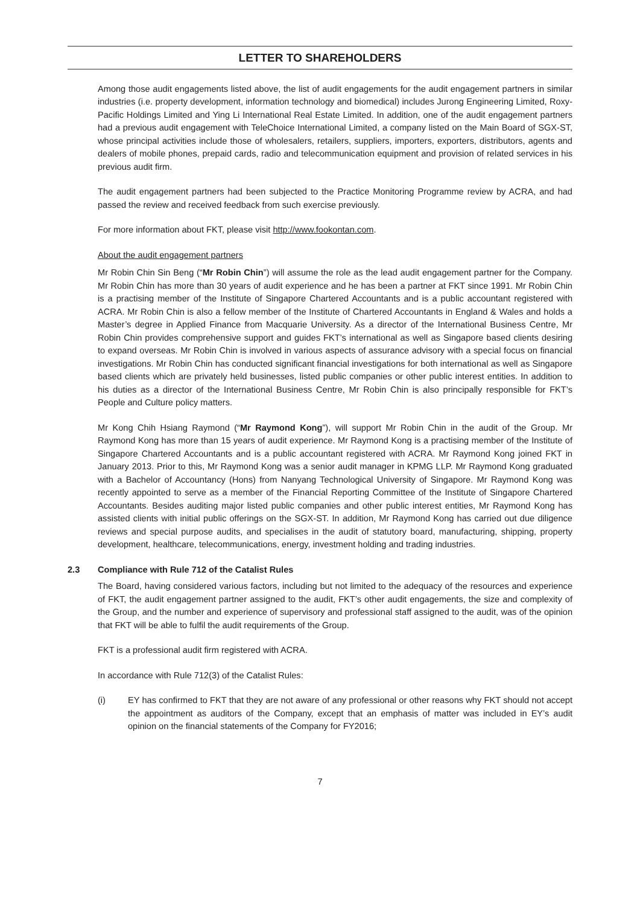LETTER TO SHAREHOLDERS
Among those audit engagements listed above, the list of audit engagements for the audit engagement partners in similar industries (i.e. property development, information technology and biomedical) includes Jurong Engineering Limited, Roxy-Pacific Holdings Limited and Ying Li International Real Estate Limited. In addition, one of the audit engagement partners had a previous audit engagement with TeleChoice International Limited, a company listed on the Main Board of SGX-ST, whose principal activities include those of wholesalers, retailers, suppliers, importers, exporters, distributors, agents and dealers of mobile phones, prepaid cards, radio and telecommunication equipment and provision of related services in his previous audit firm.
The audit engagement partners had been subjected to the Practice Monitoring Programme review by ACRA, and had passed the review and received feedback from such exercise previously.
For more information about FKT, please visit http://www.fookontan.com.
About the audit engagement partners
Mr Robin Chin Sin Beng (“Mr Robin Chin”) will assume the role as the lead audit engagement partner for the Company. Mr Robin Chin has more than 30 years of audit experience and he has been a partner at FKT since 1991. Mr Robin Chin is a practising member of the Institute of Singapore Chartered Accountants and is a public accountant registered with ACRA. Mr Robin Chin is also a fellow member of the Institute of Chartered Accountants in England & Wales and holds a Master’s degree in Applied Finance from Macquarie University. As a director of the International Business Centre, Mr Robin Chin provides comprehensive support and guides FKT’s international as well as Singapore based clients desiring to expand overseas. Mr Robin Chin is involved in various aspects of assurance advisory with a special focus on financial investigations. Mr Robin Chin has conducted significant financial investigations for both international as well as Singapore based clients which are privately held businesses, listed public companies or other public interest entities. In addition to his duties as a director of the International Business Centre, Mr Robin Chin is also principally responsible for FKT’s People and Culture policy matters.
Mr Kong Chih Hsiang Raymond (“Mr Raymond Kong”), will support Mr Robin Chin in the audit of the Group. Mr Raymond Kong has more than 15 years of audit experience. Mr Raymond Kong is a practising member of the Institute of Singapore Chartered Accountants and is a public accountant registered with ACRA. Mr Raymond Kong joined FKT in January 2013. Prior to this, Mr Raymond Kong was a senior audit manager in KPMG LLP. Mr Raymond Kong graduated with a Bachelor of Accountancy (Hons) from Nanyang Technological University of Singapore. Mr Raymond Kong was recently appointed to serve as a member of the Financial Reporting Committee of the Institute of Singapore Chartered Accountants. Besides auditing major listed public companies and other public interest entities, Mr Raymond Kong has assisted clients with initial public offerings on the SGX-ST. In addition, Mr Raymond Kong has carried out due diligence reviews and special purpose audits, and specialises in the audit of statutory board, manufacturing, shipping, property development, healthcare, telecommunications, energy, investment holding and trading industries.
2.3 Compliance with Rule 712 of the Catalist Rules
The Board, having considered various factors, including but not limited to the adequacy of the resources and experience of FKT, the audit engagement partner assigned to the audit, FKT’s other audit engagements, the size and complexity of the Group, and the number and experience of supervisory and professional staff assigned to the audit, was of the opinion that FKT will be able to fulfil the audit requirements of the Group.
FKT is a professional audit firm registered with ACRA.
In accordance with Rule 712(3) of the Catalist Rules:
(i) EY has confirmed to FKT that they are not aware of any professional or other reasons why FKT should not accept the appointment as auditors of the Company, except that an emphasis of matter was included in EY’s audit opinion on the financial statements of the Company for FY2016;
7